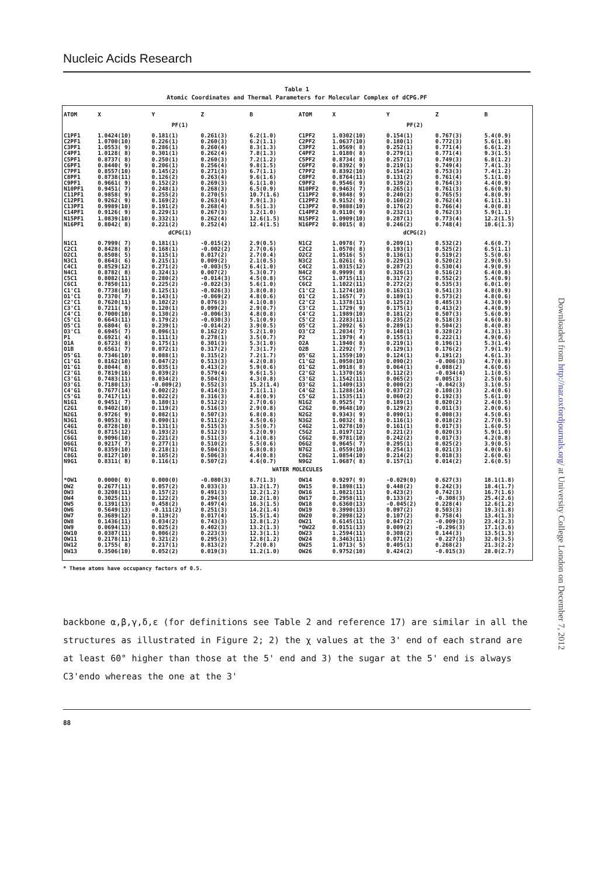Nucleic Acids Research
Table 1
Atomic Coordinates and Thermal Parameters for Molecular Complex of dCPG.PF
| ATOM | X | Y | Z | B | ATOM | X | Y | Z | B |
| --- | --- | --- | --- | --- | --- | --- | --- | --- | --- |
| PF(1) | | | | | PF(2) | | | | |
| C1PF1 | 1.0424(10) | 0.181(1) | 0.261(3) | 6.2(1.0) | C1PF2 | 1.0302(10) | 0.154(1) | 0.767(3) | 5.4(0.9) |
| C2PF1 | 1.0700(10) | 0.226(1) | 0.260(3) | 6.2(1.1) | C2PF2 | 1.0637(10) | 0.180(1) | 0.772(3) | 5.6(1.0) |
| C3PF1 | 1.0553( 9) | 0.286(1) | 0.260(4) | 8.3(1.3) | C3PF2 | 1.0569( 8) | 0.252(1) | 0.771(4) | 6.6(1.2) |
| C4PF1 | 1.0128( 8) | 0.301(1) | 0.262(4) | 7.8(1.3) | C4PF2 | 1.0180( 8) | 0.279(1) | 0.771(4) | 9.3(1.5) |
| C5PF1 | 0.8737( 8) | 0.250(1) | 0.260(3) | 7.2(1.2) | C5PF2 | 0.8734( 8) | 0.257(1) | 0.749(3) | 6.8(1.2) |
| C6PF1 | 0.8440( 9) | 0.206(1) | 0.256(4) | 9.8(1.5) | C6PF2 | 0.8392( 9) | 0.219(1) | 0.749(4) | 7.4(1.3) |
| C7PF1 | 0.8557(10) | 0.145(2) | 0.271(3) | 6.7(1.1) | C7PF2 | 0.8392(10) | 0.154(2) | 0.753(3) | 7.4(1.2) |
| C8PF1 | 0.8738(11) | 0.126(2) | 0.263(4) | 9.6(1.6) | C8PF2 | 0.8764(11) | 0.131(2) | 0.761(4) | 5.1(1.0) |
| C9PF1 | 0.9661( 9) | 0.152(2) | 0.269(3) | 6.1(1.0) | C9PF2 | 0.9546( 9) | 0.139(2) | 0.764(3) | 4.4(0.9) |
| N10PF1 | 0.9451( 7) | 0.248(1) | 0.268(3) | 6.5(0.9) | N10PF2 | 0.9463( 7) | 0.265(1) | 0.761(3) | 6.6(0.9) |
| C11PF1 | 0.9858( 9) | 0.255(2) | 0.270(5) | 10.7(1.6) | C11PF2 | 0.9848( 9) | 0.240(2) | 0.765(5) | 4.8(0.9) |
| C12PF1 | 0.9262( 9) | 0.169(2) | 0.263(4) | 7.9(1.3) | C12PF2 | 0.9152( 9) | 0.160(2) | 0.762(4) | 6.1(1.1) |
| C13PF1 | 0.9989(10) | 0.191(2) | 0.268(4) | 8.5(1.3) | C13PF2 | 0.9888(10) | 0.176(2) | 0.766(4) | 4.0(0.8) |
| C14PF1 | 0.9126( 9) | 0.229(1) | 0.267(3) | 3.2(1.0) | C14PF2 | 0.9110( 9) | 0.232(1) | 0.762(3) | 5.9(1.1) |
| N15PF1 | 1.0839(10) | 0.332(1) | 0.262(4) | 12.6(1.5) | N15PF2 | 1.0909(10) | 0.287(1) | 0.773(4) | 12.2(1.5) |
| N16PF1 | 0.8042( 8) | 0.221(2) | 0.252(4) | 12.4(1.5) | N16PF2 | 0.8015( 8) | 0.246(2) | 0.748(4) | 10.6(1.3) |
| dCPG(1) | | | | | dCPG(2) | | | | |
| N1C1 | 0.7999( 7) | 0.181(1) | -0.015(2) | 2.9(0.5) | N1C2 | 1.0978( 7) | 0.209(1) | 0.532(2) | 4.6(0.7) |
| C2C1 | 0.8428( 8) | 0.168(1) | -0.002(2) | 2.7(0.6) | C2C2 | 1.0570( 8) | 0.193(1) | 0.525(2) | 6.5(1.1) |
| O2C1 | 0.8508( 5) | 0.115(1) | 0.017(2) | 2.7(0.4) | O2C2 | 1.0516( 5) | 0.136(1) | 0.519(2) | 5.5(0.6) |
| N3C1 | 0.8643( 6) | 0.215(1) | 0.009(2) | 2.1(0.5) | N3C2 | 1.0261( 6) | 0.229(1) | 0.520(2) | 2.9(0.5) |
| C4C1 | 0.8529(12) | 0.271(2) | -0.003(5) | 6.4(1.0) | C4C2 | 1.0315(12) | 0.287(2) | 0.530(4) | 4.9(0.9) |
| N4C1 | 0.8782( 8) | 0.324(1) | 0.007(2) | 5.3(0.7) | N4C2 | 0.9999( 8) | 0.326(1) | 0.516(2) | 6.4(0.8) |
| C5C1 | 0.8082(11) | 0.280(2) | -0.014(3) | 4.5(0.8) | C5C2 | 1.0715(11) | 0.317(2) | 0.552(2) | 5.4(0.9) |
| C6C1 | 0.7850(11) | 0.225(2) | -0.022(3) | 5.6(1.0) | C6C2 | 1.1022(11) | 0.272(2) | 0.535(3) | 6.0(1.0) |
| C1'C1 | 0.7738(10) | 0.125(1) | -0.026(3) | 3.8(0.8) | C1'C2 | 1.1274(10) | 0.163(1) | 0.541(3) | 4.8(0.9) |
| O1'C1 | 0.7370( 7) | 0.143(1) | -0.069(2) | 4.8(0.6) | O1'C2 | 1.1657( 7) | 0.189(1) | 0.573(2) | 4.8(0.6) |
| C2'C1 | 0.7620(11) | 0.102(2) | 0.076(3) | 4.1(0.8) | C2'C2 | 1.1378(11) | 0.125(2) | 0.485(3) | 4.3(0.9) |
| C3'C1 | 0.7211( 9) | 0.120(1) | 0.099(2) | 2.9(0.7) | C3'C2 | 1.1729( 9) | 0.175(1) | 0.413(2) | 4.4(0.9) |
| C4'C1 | 0.7000(10) | 0.130(2) | -0.006(3) | 4.8(0.8) | C4'C2 | 1.1989(10) | 0.181(2) | 0.507(3) | 5.6(0.9) |
| C5'C1 | 0.6643(11) | 0.179(2) | -0.030(3) | 5.1(0.9) | C5'C2 | 1.2283(11) | 0.235(2) | 0.518(3) | 4.6(0.8) |
| O5'C1 | 0.6804( 6) | 0.239(1) | -0.014(2) | 3.9(0.5) | O5'C2 | 1.2092( 6) | 0.289(1) | 0.504(2) | 8.4(0.8) |
| O3'C1 | 0.6945( 7) | 0.096(1) | 0.162(2) | 5.2(1.0) | O3'C2 | 1.2034( 7) | 0.148(1) | 0.328(2) | 4.3(1.3) |
| P1 | 0.6921( 4) | 0.111(1) | 0.278(1) | 3.5(0.7) | P2 | 1.1979( 4) | 0.155(1) | 0.222(1) | 4.9(0.6) |
| O1A | 0.6723( 8) | 0.175(1) | 0.301(3) | 5.3(1.0) | O2A | 1.1940( 8) | 0.219(1) | 0.196(1) | 5.3(1.4) |
| O1B | 0.6561( 7) | 0.072(1) | 0.317(2) | 7.3(1.7) | O2B | 1.2292( 7) | 0.129(1) | 0.176(2) | 7.9(1.9) |
| O5'G1 | 0.7346(10) | 0.088(1) | 0.315(2) | 7.2(1.7) | O5'G2 | 1.1559(10) | 0.124(1) | 0.191(2) | 4.6(1.3) |
| C1'G1 | 0.8162(10) | 0.047(2) | 0.513(3) | 4.2(0.8) | C1'G2 | 1.0950(10) | 0.090(2) | -0.006(3) | 4.7(0.8) |
| O1'G1 | 0.8044( 8) | 0.035(1) | 0.413(2) | 5.9(0.6) | O1'G2 | 1.0918( 8) | 0.064(1) | 0.088(2) | 4.6(0.6) |
| C2'G1 | 0.7819(16) | 0.039(2) | 0.579(4) | 9.6(1.5) | C2'G2 | 1.1370(16) | 0.112(2) | -0.034(4) | 1.1(0.5) |
| C3'G1 | 0.7483(11) | 0.034(2) | 0.504(3) | 4.3(0.8) | C3'G2 | 1.1542(11) | 0.065(2) | 0.005(3) | 2.5(0.6) |
| O3'G1 | 0.7180(13) | -0.009(2) | 0.552(3) | 15.2(1.4) | O3'G2 | 1.1409(13) | 0.000(2) | -0.042(3) | 3.1(0.5) |
| C4'G1 | 0.7677(14) | 0.002(2) | 0.414(3) | 7.1(1.1) | C4'G2 | 1.1288(14) | 0.037(2) | 0.108(3) | 2.4(0.6) |
| C5'G1 | 0.7417(11) | 0.022(2) | 0.316(3) | 4.8(0.9) | C5'G2 | 1.1535(11) | 0.060(2) | 0.192(3) | 5.6(1.0) |
| N1G1 | 0.9451( 7) | 0.180(1) | 0.512(2) | 2.7(0.6) | N1G2 | 0.9525( 7) | 0.189(1) | 0.020(2) | 2.4(0.5) |
| C2G1 | 0.9402(10) | 0.119(2) | 0.516(3) | 2.9(0.8) | C2G2 | 0.9648(10) | 0.129(2) | 0.011(3) | 2.0(0.6) |
| N2G1 | 0.9726( 9) | 0.082(1) | 0.507(3) | 6.8(0.8) | N2G2 | 0.9343( 9) | 0.090(1) | 0.008(3) | 4.5(0.6) |
| N3G1 | 0.9053( 8) | 0.090(1) | 0.511(2) | 4.5(0.6) | N3G2 | 1.0032( 8) | 0.116(1) | 0.018(2) | 2.7(0.5) |
| C4G1 | 0.8728(10) | 0.131(1) | 0.515(3) | 3.5(0.7) | C4G2 | 1.0278(10) | 0.161(1) | 0.017(3) | 1.6(0.5) |
| C5G1 | 0.8715(12) | 0.193(2) | 0.512(3) | 5.2(0.9) | C5G2 | 1.0197(12) | 0.221(2) | 0.020(3) | 5.9(1.0) |
| C6G1 | 0.9096(10) | 0.221(2) | 0.511(3) | 4.1(0.8) | C6G2 | 0.9781(10) | 0.242(2) | 0.017(3) | 4.2(0.8) |
| O6G1 | 0.9217( 7) | 0.277(1) | 0.510(2) | 5.5(0.6) | O6G2 | 0.9645( 7) | 0.295(1) | 0.025(2) | 3.9(0.5) |
| N7G1 | 0.8359(10) | 0.218(1) | 0.504(3) | 6.8(0.8) | N7G2 | 1.0559(10) | 0.254(1) | 0.021(3) | 4.0(0.6) |
| C8G1 | 0.8127(10) | 0.165(2) | 0.506(3) | 4.4(0.8) | C8G2 | 1.0854(10) | 0.214(2) | 0.018(3) | 2.6(0.6) |
| N9G1 | 0.8311( 8) | 0.116(1) | 0.507(2) | 4.6(0.7) | N9G2 | 1.0687( 8) | 0.157(1) | 0.014(2) | 2.6(0.5) |
| WATER MOLECULES | | | | | | | | | |
| *OW1 | 0.0000( 0) | 0.000(0) | -0.080(3) | 8.7(1.3) | OW14 | 0.9297( 9) | -0.029(0) | 0.627(3) | 18.1(1.8) |
| OW2 | 0.2677(11) | 0.057(2) | 0.033(3) | 13.2(1.7) | OW15 | 0.1898(11) | 0.448(2) | 0.242(3) | 18.4(1.7) |
| OW3 | 0.3208(11) | 0.157(2) | 0.491(3) | 12.2(1.2) | OW16 | 1.0821(11) | 0.423(2) | 0.742(3) | 16.7(1.6) |
| OW4 | 0.3025(11) | 0.122(2) | 0.294(3) | 10.2(1.0) | OW17 | 0.2958(11) | 0.133(2) | -0.308(3) | 25.4(2.6) |
| OW5 | 0.1391(13) | 0.458(2) | 0.497(4) | 16.3(1.5) | OW18 | 0.6360(13) | -0.045(2) | 0.228(4) | 12.6(1.2) |
| OW6 | 0.5649(13) | -0.111(2) | 0.251(3) | 14.2(1.4) | OW19 | 0.3990(13) | 0.097(2) | 0.503(3) | 19.3(1.8) |
| OW7 | 0.3689(12) | 0.119(2) | 0.017(4) | 15.5(1.4) | OW20 | 0.2098(12) | 0.107(2) | 0.758(4) | 13.4(1.3) |
| OW8 | 0.1436(11) | 0.034(2) | 0.743(3) | 12.8(1.2) | OW21 | 0.6145(11) | 0.047(2) | -0.009(3) | 23.4(2.3) |
| OW9 | 0.0694(13) | 0.025(2) | 0.402(3) | 13.2(1.3) | *OW22 | 0.0151(13) | 0.009(2) | -0.296(3) | 17.1(3.6) |
| OW10 | 0.0387(11) | 0.006(2) | 0.223(3) | 12.3(1.1) | OW23 | 1.2594(11) | 0.308(2) | 0.144(3) | 13.5(1.3) |
| OW11 | 0.2178(11) | 0.321(2) | 0.295(3) | 12.8(1.2) | OW24 | 0.3463(11) | 0.071(2) | -0.227(3) | 32.0(3.5) |
| OW12 | 0.1755( 8) | 0.217(1) | 0.813(2) | 7.2(0.8) | OW25 | 1.0713( 5) | 0.405(1) | 0.268(2) | 21.3(2.2) |
| OW13 | 0.3506(10) | 0.052(2) | 0.019(3) | 11.2(1.0) | OW26 | 0.9752(10) | 0.424(2) | -0.015(3) | 28.0(2.7) |
* These atoms have occupancy factors of 0.5.
backbone α,β,γ,δ,ε (for definitions see Table 2 and reference 17) are similar in all the structures as illustrated in Figure 2; 2) the χ values at the 3' end of each strand are at least 60° higher than those at the 5' end and 3) the sugar at the 5' end is always C3'endo whereas the one at the 3'
88
Downloaded from http://nar.oxfordjournals.org/ at University College London on December 7, 2012